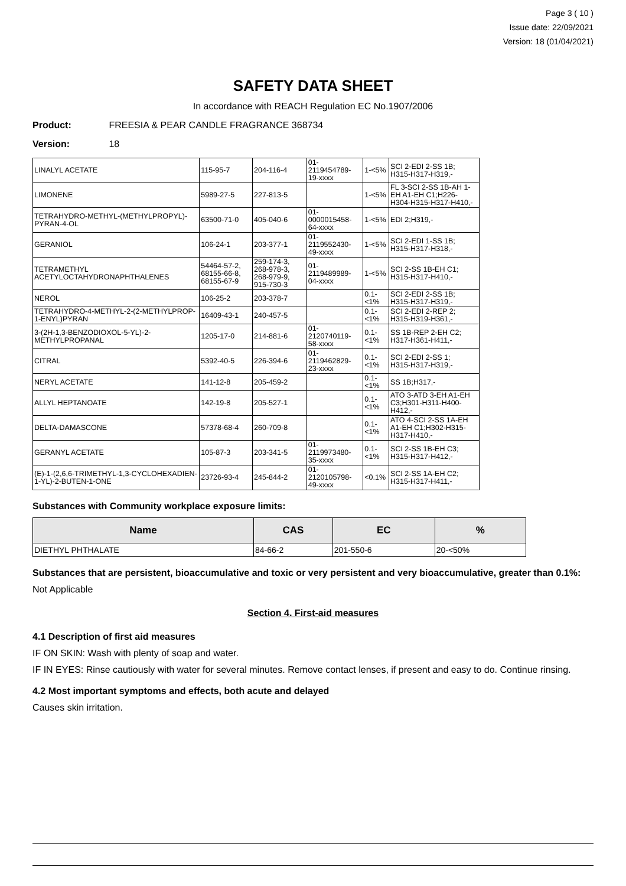Page 3 ( 10 )
Issue date: 22/09/2021
Version: 18 (01/04/2021)
SAFETY DATA SHEET
In accordance with REACH Regulation EC No.1907/2006
Product: FREESIA & PEAR CANDLE FRAGRANCE 368734
Version: 18
| LINALYL ACETATE | 115-95-7 | 204-116-4 | 01-2119454789-19-xxxx | 1-<5% | SCI 2-EDI 2-SS 1B; H315-H317-H319,- |
| LIMONENE | 5989-27-5 | 227-813-5 | | 1-<5% | FL 3-SCI 2-SS 1B-AH 1-EH A1-EH C1;H226-H304-H315-H317-H410,- |
| TETRAHYDRO-METHYL-(METHYLPROPYL)-PYRAN-4-OL | 63500-71-0 | 405-040-6 | 01-0000015458-64-xxxx | 1-<5% | EDI 2;H319,- |
| GERANIOL | 106-24-1 | 203-377-1 | 01-2119552430-49-xxxx | 1-<5% | SCI 2-EDI 1-SS 1B; H315-H317-H318,- |
| TETRAMETHYL ACETYLOCTAHYDRONAPHTHALENES | 54464-57-2, 68155-66-8, 68155-67-9 | 259-174-3, 268-978-3, 268-979-9, 915-730-3 | 01-2119489989-04-xxxx | 1-<5% | SCI 2-SS 1B-EH C1; H315-H317-H410,- |
| NEROL | 106-25-2 | 203-378-7 | | 0.1-<1% | SCI 2-EDI 2-SS 1B; H315-H317-H319,- |
| TETRAHYDRO-4-METHYL-2-(2-METHYLPROP-1-ENYL)PYRAN | 16409-43-1 | 240-457-5 | | 0.1-<1% | SCI 2-EDI 2-REP 2; H315-H319-H361,- |
| 3-(2H-1,3-BENZODIOXOL-5-YL)-2-METHYLPROPANAL | 1205-17-0 | 214-881-6 | 01-2120740119-58-xxxx | 0.1-<1% | SS 1B-REP 2-EH C2; H317-H361-H411,- |
| CITRAL | 5392-40-5 | 226-394-6 | 01-2119462829-23-xxxx | 0.1-<1% | SCI 2-EDI 2-SS 1; H315-H317-H319,- |
| NERYL ACETATE | 141-12-8 | 205-459-2 | | 0.1-<1% | SS 1B;H317,- |
| ALLYL HEPTANOATE | 142-19-8 | 205-527-1 | | 0.1-<1% | ATO 3-ATD 3-EH A1-EH C3;H301-H311-H400-H412,- |
| DELTA-DAMASCONE | 57378-68-4 | 260-709-8 | | 0.1-<1% | ATO 4-SCI 2-SS 1A-EH A1-EH C1;H302-H315-H317-H410,- |
| GERANYL ACETATE | 105-87-3 | 203-341-5 | 01-2119973480-35-xxxx | 0.1-<1% | SCI 2-SS 1B-EH C3; H315-H317-H412,- |
| (E)-1-(2,6,6-TRIMETHYL-1,3-CYCLOHEXADIEN-1-YL)-2-BUTEN-1-ONE | 23726-93-4 | 245-844-2 | 01-2120105798-49-xxxx | <0.1% | SCI 2-SS 1A-EH C2; H315-H317-H411,- |
Substances with Community workplace exposure limits:
| Name | CAS | EC | % |
| --- | --- | --- | --- |
| DIETHYL PHTHALATE | 84-66-2 | 201-550-6 | 20-<50% |
Substances that are persistent, bioaccumulative and toxic or very persistent and very bioaccumulative, greater than 0.1%:
Not Applicable
Section 4. First-aid measures
4.1 Description of first aid measures
IF ON SKIN: Wash with plenty of soap and water.
IF IN EYES: Rinse cautiously with water for several minutes. Remove contact lenses, if present and easy to do. Continue rinsing.
4.2 Most important symptoms and effects, both acute and delayed
Causes skin irritation.